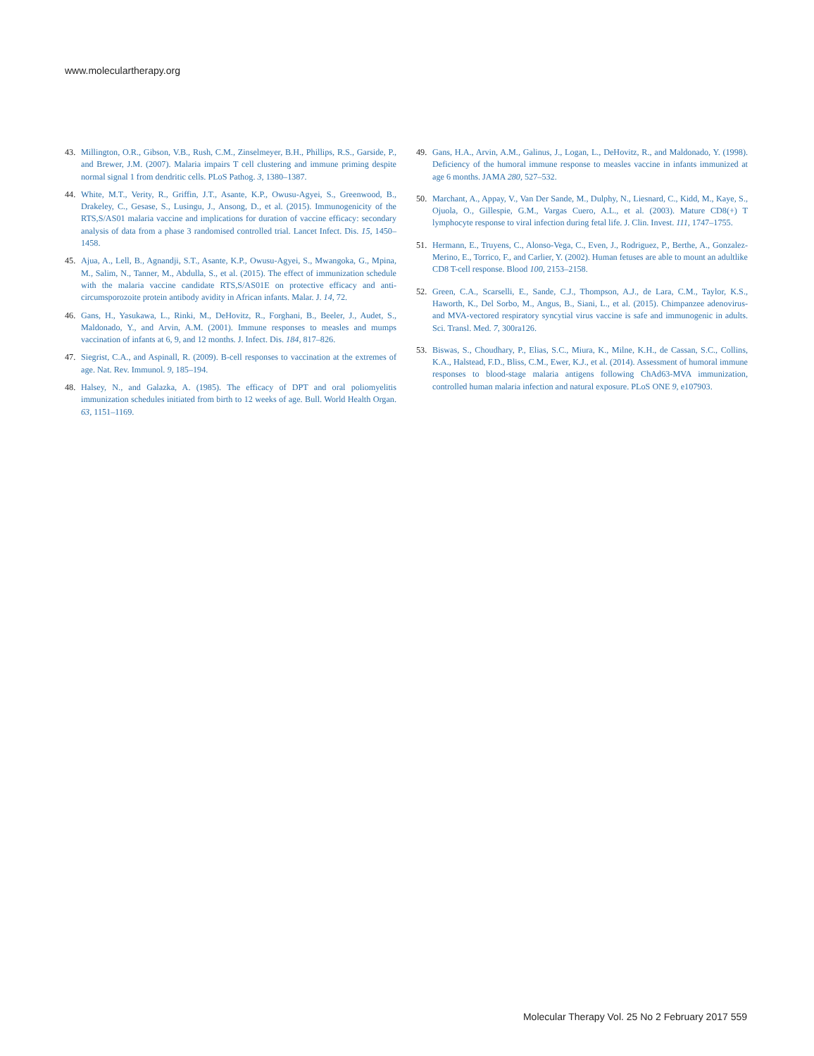www.moleculartherapy.org
43. Millington, O.R., Gibson, V.B., Rush, C.M., Zinselmeyer, B.H., Phillips, R.S., Garside, P., and Brewer, J.M. (2007). Malaria impairs T cell clustering and immune priming despite normal signal 1 from dendritic cells. PLoS Pathog. 3, 1380–1387.
44. White, M.T., Verity, R., Griffin, J.T., Asante, K.P., Owusu-Agyei, S., Greenwood, B., Drakeley, C., Gesase, S., Lusingu, J., Ansong, D., et al. (2015). Immunogenicity of the RTS,S/AS01 malaria vaccine and implications for duration of vaccine efficacy: secondary analysis of data from a phase 3 randomised controlled trial. Lancet Infect. Dis. 15, 1450–1458.
45. Ajua, A., Lell, B., Agnandji, S.T., Asante, K.P., Owusu-Agyei, S., Mwangoka, G., Mpina, M., Salim, N., Tanner, M., Abdulla, S., et al. (2015). The effect of immunization schedule with the malaria vaccine candidate RTS,S/AS01E on protective efficacy and anti-circumsporozoite protein antibody avidity in African infants. Malar. J. 14, 72.
46. Gans, H., Yasukawa, L., Rinki, M., DeHovitz, R., Forghani, B., Beeler, J., Audet, S., Maldonado, Y., and Arvin, A.M. (2001). Immune responses to measles and mumps vaccination of infants at 6, 9, and 12 months. J. Infect. Dis. 184, 817–826.
47. Siegrist, C.A., and Aspinall, R. (2009). B-cell responses to vaccination at the extremes of age. Nat. Rev. Immunol. 9, 185–194.
48. Halsey, N., and Galazka, A. (1985). The efficacy of DPT and oral poliomyelitis immunization schedules initiated from birth to 12 weeks of age. Bull. World Health Organ. 63, 1151–1169.
49. Gans, H.A., Arvin, A.M., Galinus, J., Logan, L., DeHovitz, R., and Maldonado, Y. (1998). Deficiency of the humoral immune response to measles vaccine in infants immunized at age 6 months. JAMA 280, 527–532.
50. Marchant, A., Appay, V., Van Der Sande, M., Dulphy, N., Liesnard, C., Kidd, M., Kaye, S., Ojuola, O., Gillespie, G.M., Vargas Cuero, A.L., et al. (2003). Mature CD8(+) T lymphocyte response to viral infection during fetal life. J. Clin. Invest. 111, 1747–1755.
51. Hermann, E., Truyens, C., Alonso-Vega, C., Even, J., Rodriguez, P., Berthe, A., Gonzalez-Merino, E., Torrico, F., and Carlier, Y. (2002). Human fetuses are able to mount an adultlike CD8 T-cell response. Blood 100, 2153–2158.
52. Green, C.A., Scarselli, E., Sande, C.J., Thompson, A.J., de Lara, C.M., Taylor, K.S., Haworth, K., Del Sorbo, M., Angus, B., Siani, L., et al. (2015). Chimpanzee adenovirus- and MVA-vectored respiratory syncytial virus vaccine is safe and immunogenic in adults. Sci. Transl. Med. 7, 300ra126.
53. Biswas, S., Choudhary, P., Elias, S.C., Miura, K., Milne, K.H., de Cassan, S.C., Collins, K.A., Halstead, F.D., Bliss, C.M., Ewer, K.J., et al. (2014). Assessment of humoral immune responses to blood-stage malaria antigens following ChAd63-MVA immunization, controlled human malaria infection and natural exposure. PLoS ONE 9, e107903.
Molecular Therapy Vol. 25 No 2 February 2017 559